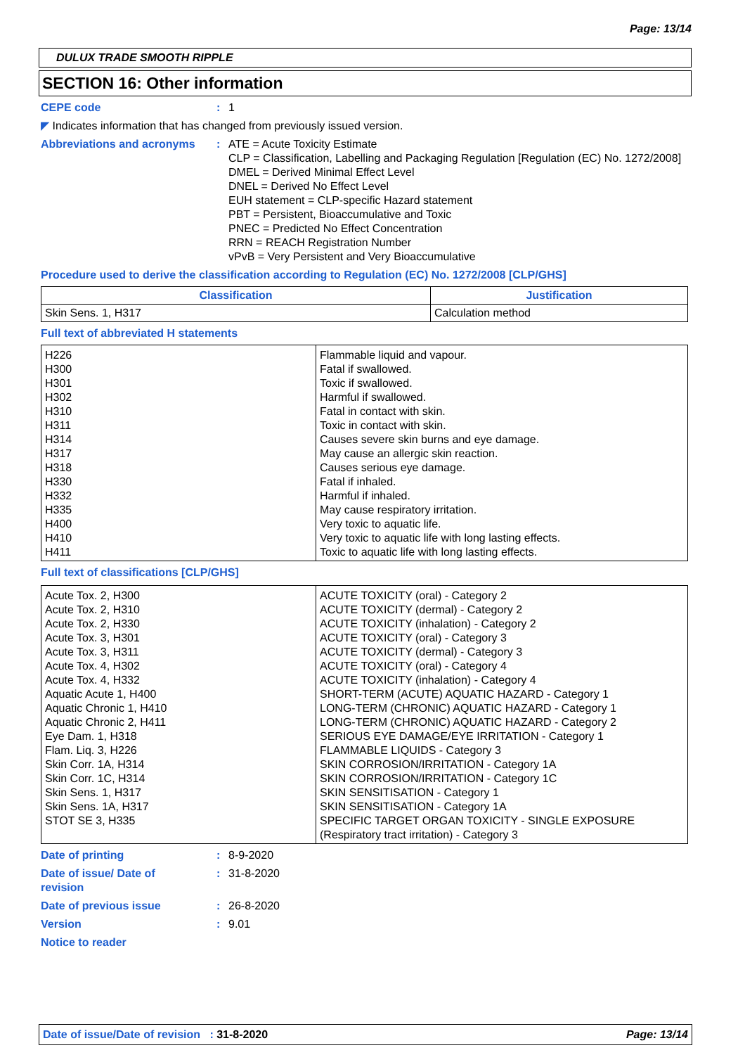Page: 13/14
DULUX TRADE SMOOTH RIPPLE
SECTION 16: Other information
CEPE code : 1
◤ Indicates information that has changed from previously issued version.
Abbreviations and acronyms : ATE = Acute Toxicity Estimate
CLP = Classification, Labelling and Packaging Regulation [Regulation (EC) No. 1272/2008]
DMEL = Derived Minimal Effect Level
DNEL = Derived No Effect Level
EUH statement = CLP-specific Hazard statement
PBT = Persistent, Bioaccumulative and Toxic
PNEC = Predicted No Effect Concentration
RRN = REACH Registration Number
vPvB = Very Persistent and Very Bioaccumulative
Procedure used to derive the classification according to Regulation (EC) No. 1272/2008 [CLP/GHS]
| Classification | Justification |
| --- | --- |
| Skin Sens. 1, H317 | Calculation method |
Full text of abbreviated H statements
| H226 H300 H301 H302 H310 H311 H314 H317 H318 H330 H332 H335 H400 H410 H411 | Flammable liquid and vapour. Fatal if swallowed. Toxic if swallowed. Harmful if swallowed. Fatal in contact with skin. Toxic in contact with skin. Causes severe skin burns and eye damage. May cause an allergic skin reaction. Causes serious eye damage. Fatal if inhaled. Harmful if inhaled. May cause respiratory irritation. Very toxic to aquatic life. Very toxic to aquatic life with long lasting effects. Toxic to aquatic life with long lasting effects. |
Full text of classifications [CLP/GHS]
| Acute Tox. 2, H300 Acute Tox. 2, H310 Acute Tox. 2, H330 Acute Tox. 3, H301 Acute Tox. 3, H311 Acute Tox. 4, H302 Acute Tox. 4, H332 Aquatic Acute 1, H400 Aquatic Chronic 1, H410 Aquatic Chronic 2, H411 Eye Dam. 1, H318 Flam. Liq. 3, H226 Skin Corr. 1A, H314 Skin Corr. 1C, H314 Skin Sens. 1, H317 Skin Sens. 1A, H317 STOT SE 3, H335 | ACUTE TOXICITY (oral) - Category 2 ACUTE TOXICITY (dermal) - Category 2 ACUTE TOXICITY (inhalation) - Category 2 ACUTE TOXICITY (oral) - Category 3 ACUTE TOXICITY (dermal) - Category 3 ACUTE TOXICITY (oral) - Category 4 ACUTE TOXICITY (inhalation) - Category 4 SHORT-TERM (ACUTE) AQUATIC HAZARD - Category 1 LONG-TERM (CHRONIC) AQUATIC HAZARD - Category 1 LONG-TERM (CHRONIC) AQUATIC HAZARD - Category 2 SERIOUS EYE DAMAGE/EYE IRRITATION - Category 1 FLAMMABLE LIQUIDS - Category 3 SKIN CORROSION/IRRITATION - Category 1A SKIN CORROSION/IRRITATION - Category 1C SKIN SENSITISATION - Category 1 SKIN SENSITISATION - Category 1A SPECIFIC TARGET ORGAN TOXICITY - SINGLE EXPOSURE (Respiratory tract irritation) - Category 3 |
Date of printing : 8-9-2020
Date of issue/ Date of
revision
: 31-8-2020
Date of previous issue : 26-8-2020
Version : 9.01
Notice to reader
Date of issue/Date of revision : 31-8-2020 Page: 13/14